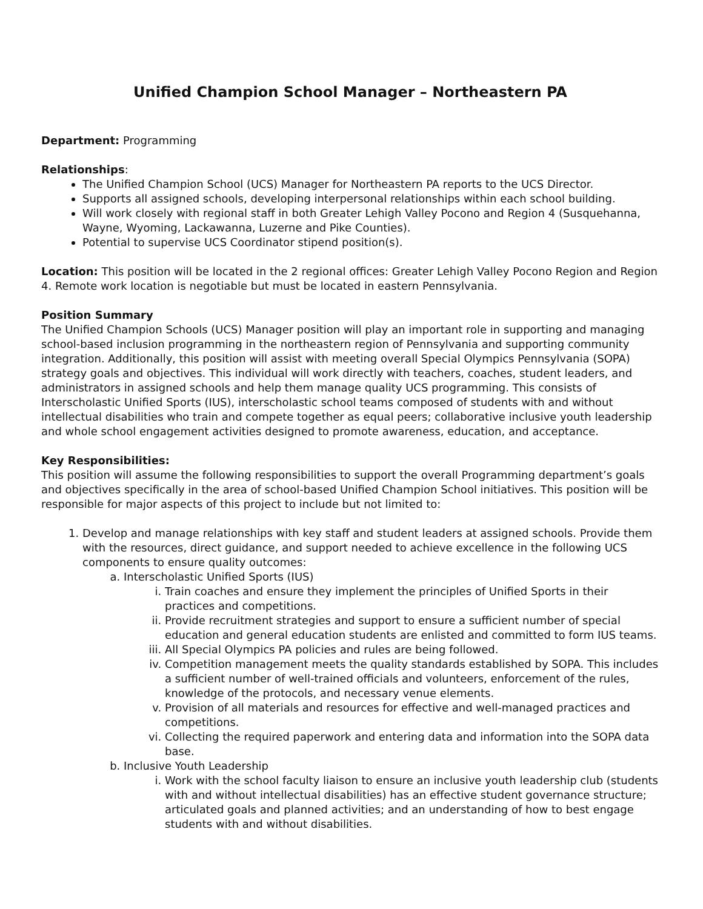Unified Champion School Manager – Northeastern PA
Department: Programming
Relationships:
The Unified Champion School (UCS) Manager for Northeastern PA reports to the UCS Director.
Supports all assigned schools, developing interpersonal relationships within each school building.
Will work closely with regional staff in both Greater Lehigh Valley Pocono and Region 4 (Susquehanna, Wayne, Wyoming, Lackawanna, Luzerne and Pike Counties).
Potential to supervise UCS Coordinator stipend position(s).
Location: This position will be located in the 2 regional offices: Greater Lehigh Valley Pocono Region and Region 4. Remote work location is negotiable but must be located in eastern Pennsylvania.
Position Summary
The Unified Champion Schools (UCS) Manager position will play an important role in supporting and managing school-based inclusion programming in the northeastern region of Pennsylvania and supporting community integration. Additionally, this position will assist with meeting overall Special Olympics Pennsylvania (SOPA) strategy goals and objectives. This individual will work directly with teachers, coaches, student leaders, and administrators in assigned schools and help them manage quality UCS programming. This consists of Interscholastic Unified Sports (IUS), interscholastic school teams composed of students with and without intellectual disabilities who train and compete together as equal peers; collaborative inclusive youth leadership and whole school engagement activities designed to promote awareness, education, and acceptance.
Key Responsibilities:
This position will assume the following responsibilities to support the overall Programming department’s goals and objectives specifically in the area of school-based Unified Champion School initiatives. This position will be responsible for major aspects of this project to include but not limited to:
1. Develop and manage relationships with key staff and student leaders at assigned schools. Provide them with the resources, direct guidance, and support needed to achieve excellence in the following UCS components to ensure quality outcomes:
a. Interscholastic Unified Sports (IUS)
i. Train coaches and ensure they implement the principles of Unified Sports in their practices and competitions.
ii. Provide recruitment strategies and support to ensure a sufficient number of special education and general education students are enlisted and committed to form IUS teams.
iii. All Special Olympics PA policies and rules are being followed.
iv. Competition management meets the quality standards established by SOPA. This includes a sufficient number of well-trained officials and volunteers, enforcement of the rules, knowledge of the protocols, and necessary venue elements.
v. Provision of all materials and resources for effective and well-managed practices and competitions.
vi. Collecting the required paperwork and entering data and information into the SOPA data base.
b. Inclusive Youth Leadership
i. Work with the school faculty liaison to ensure an inclusive youth leadership club (students with and without intellectual disabilities) has an effective student governance structure; articulated goals and planned activities; and an understanding of how to best engage students with and without disabilities.